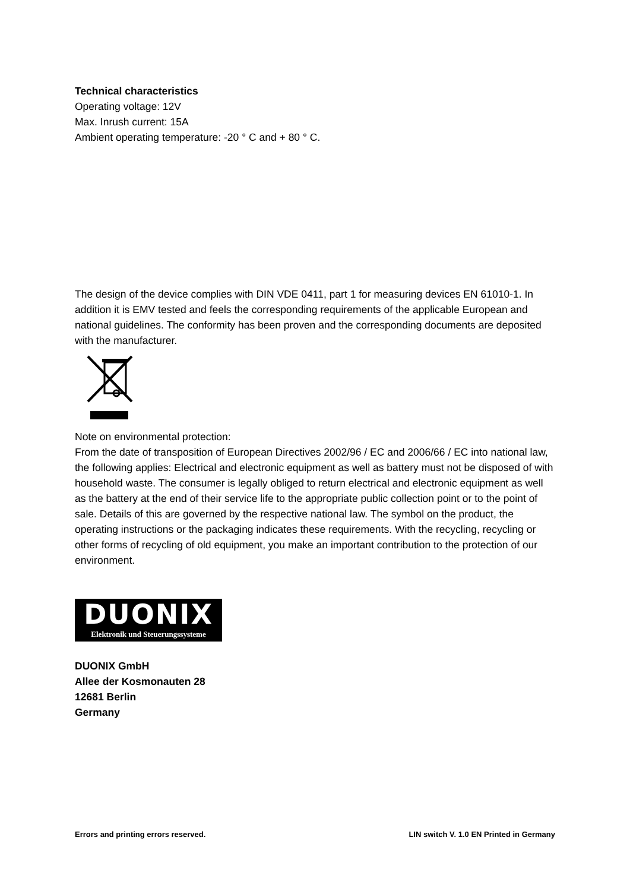Technical characteristics
Operating voltage: 12V
Max. Inrush current: 15A
Ambient operating temperature: -20 ° C and + 80 ° C.
The design of the device complies with DIN VDE 0411, part 1 for measuring devices EN 61010-1. In addition it is EMV tested and feels the corresponding requirements of the applicable European and national guidelines. The conformity has been proven and the corresponding documents are deposited with the manufacturer.
Note on environmental protection:
From the date of transposition of European Directives 2002/96 / EC and 2006/66 / EC into national law, the following applies: Electrical and electronic equipment as well as battery must not be disposed of with household waste. The consumer is legally obliged to return electrical and electronic equipment as well as the battery at the end of their service life to the appropriate public collection point or to the point of sale. Details of this are governed by the respective national law. The symbol on the product, the operating instructions or the packaging indicates these requirements. With the recycling, recycling or other forms of recycling of old equipment, you make an important contribution to the protection of our environment.
DUONIX
Elektronik und Steuerungssysteme
DUONIX GmbH
Allee der Kosmonauten 28
12681 Berlin
Germany
Errors and printing errors reserved. LIN switch V. 1.0 EN Printed in Germany